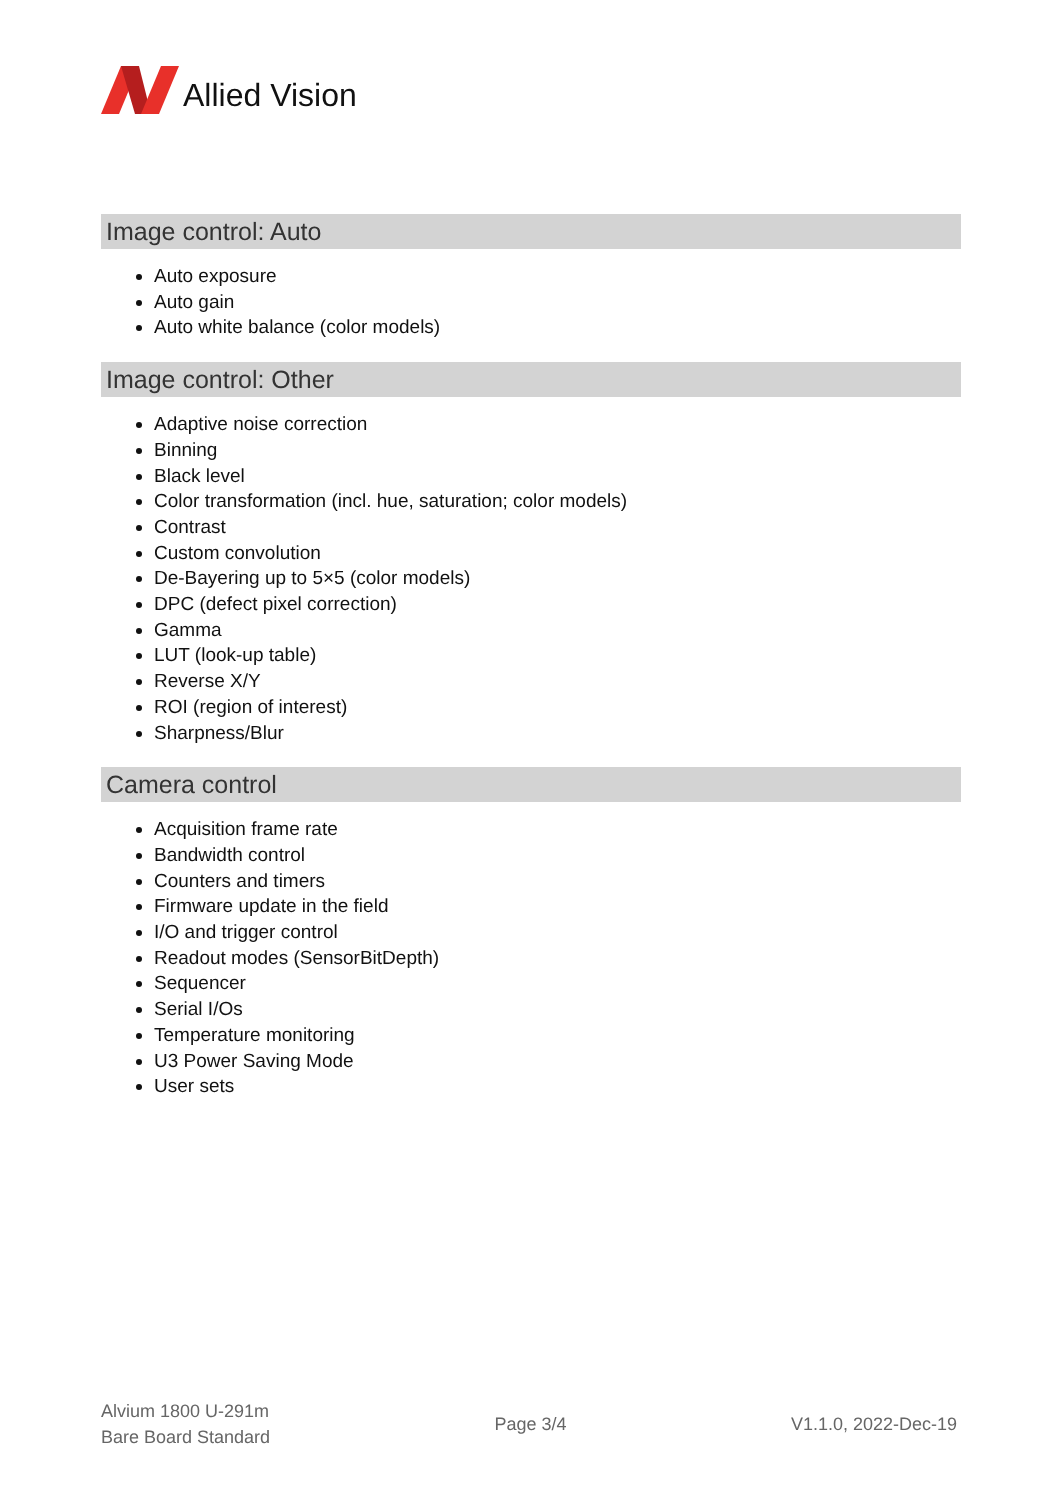Allied Vision
Image control: Auto
Auto exposure
Auto gain
Auto white balance (color models)
Image control: Other
Adaptive noise correction
Binning
Black level
Color transformation (incl. hue, saturation; color models)
Contrast
Custom convolution
De-Bayering up to 5×5 (color models)
DPC (defect pixel correction)
Gamma
LUT (look-up table)
Reverse X/Y
ROI (region of interest)
Sharpness/Blur
Camera control
Acquisition frame rate
Bandwidth control
Counters and timers
Firmware update in the field
I/O and trigger control
Readout modes (SensorBitDepth)
Sequencer
Serial I/Os
Temperature monitoring
U3 Power Saving Mode
User sets
Alvium 1800 U-291m
Bare Board Standard
Page 3/4 V1.1.0, 2022-Dec-19